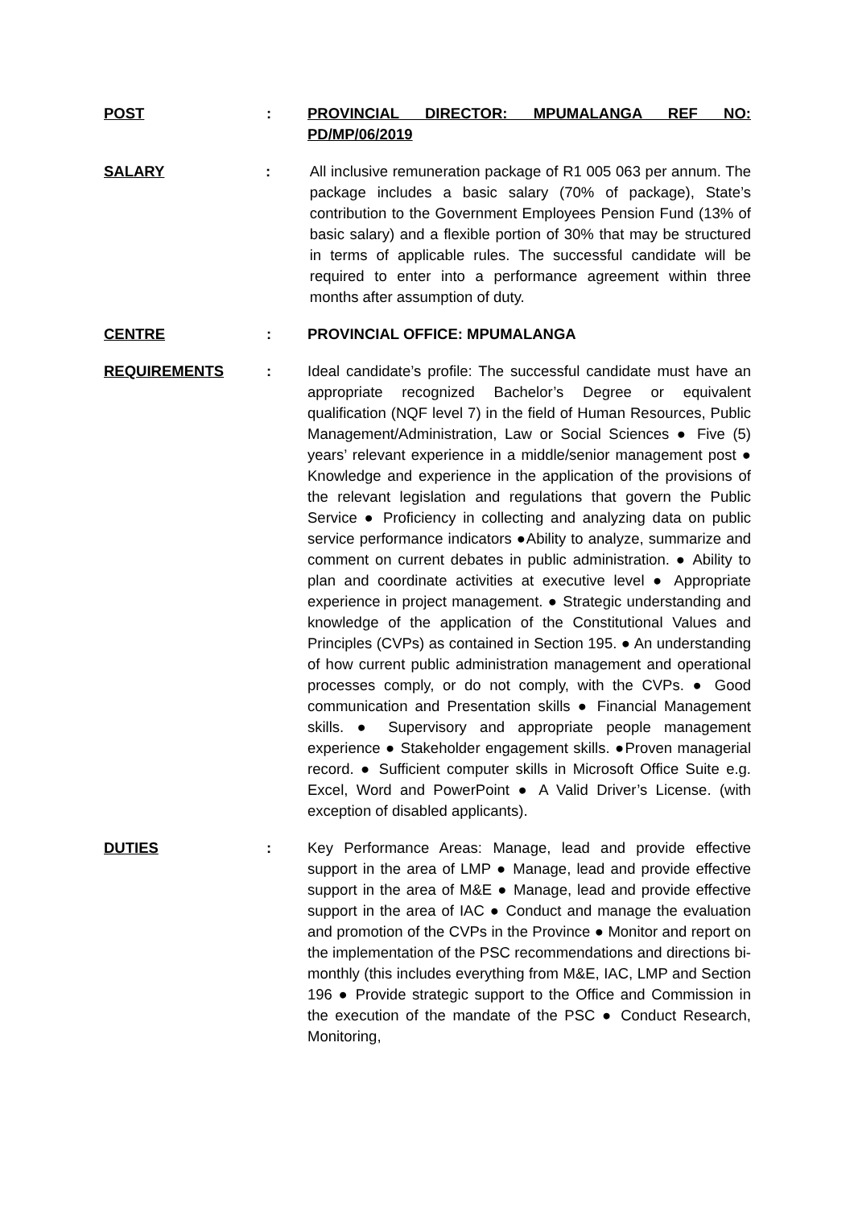POST : PROVINCIAL DIRECTOR: MPUMALANGA REF NO: PD/MP/06/2019
SALARY : All inclusive remuneration package of R1 005 063 per annum. The package includes a basic salary (70% of package), State’s contribution to the Government Employees Pension Fund (13% of basic salary) and a flexible portion of 30% that may be structured in terms of applicable rules. The successful candidate will be required to enter into a performance agreement within three months after assumption of duty.
CENTRE : PROVINCIAL OFFICE: MPUMALANGA
REQUIREMENTS : Ideal candidate’s profile: The successful candidate must have an appropriate recognized Bachelor’s Degree or equivalent qualification (NQF level 7) in the field of Human Resources, Public Management/Administration, Law or Social Sciences ● Five (5) years’ relevant experience in a middle/senior management post ● Knowledge and experience in the application of the provisions of the relevant legislation and regulations that govern the Public Service ● Proficiency in collecting and analyzing data on public service performance indicators ●Ability to analyze, summarize and comment on current debates in public administration. ● Ability to plan and coordinate activities at executive level ● Appropriate experience in project management. ● Strategic understanding and knowledge of the application of the Constitutional Values and Principles (CVPs) as contained in Section 195. ● An understanding of how current public administration management and operational processes comply, or do not comply, with the CVPs. ● Good communication and Presentation skills ● Financial Management skills. ● Supervisory and appropriate people management experience ● Stakeholder engagement skills. ●Proven managerial record. ● Sufficient computer skills in Microsoft Office Suite e.g. Excel, Word and PowerPoint ● A Valid Driver’s License. (with exception of disabled applicants).
DUTIES : Key Performance Areas: Manage, lead and provide effective support in the area of LMP ● Manage, lead and provide effective support in the area of M&E ● Manage, lead and provide effective support in the area of IAC ● Conduct and manage the evaluation and promotion of the CVPs in the Province ● Monitor and report on the implementation of the PSC recommendations and directions bi-monthly (this includes everything from M&E, IAC, LMP and Section 196 ● Provide strategic support to the Office and Commission in the execution of the mandate of the PSC ● Conduct Research, Monitoring,